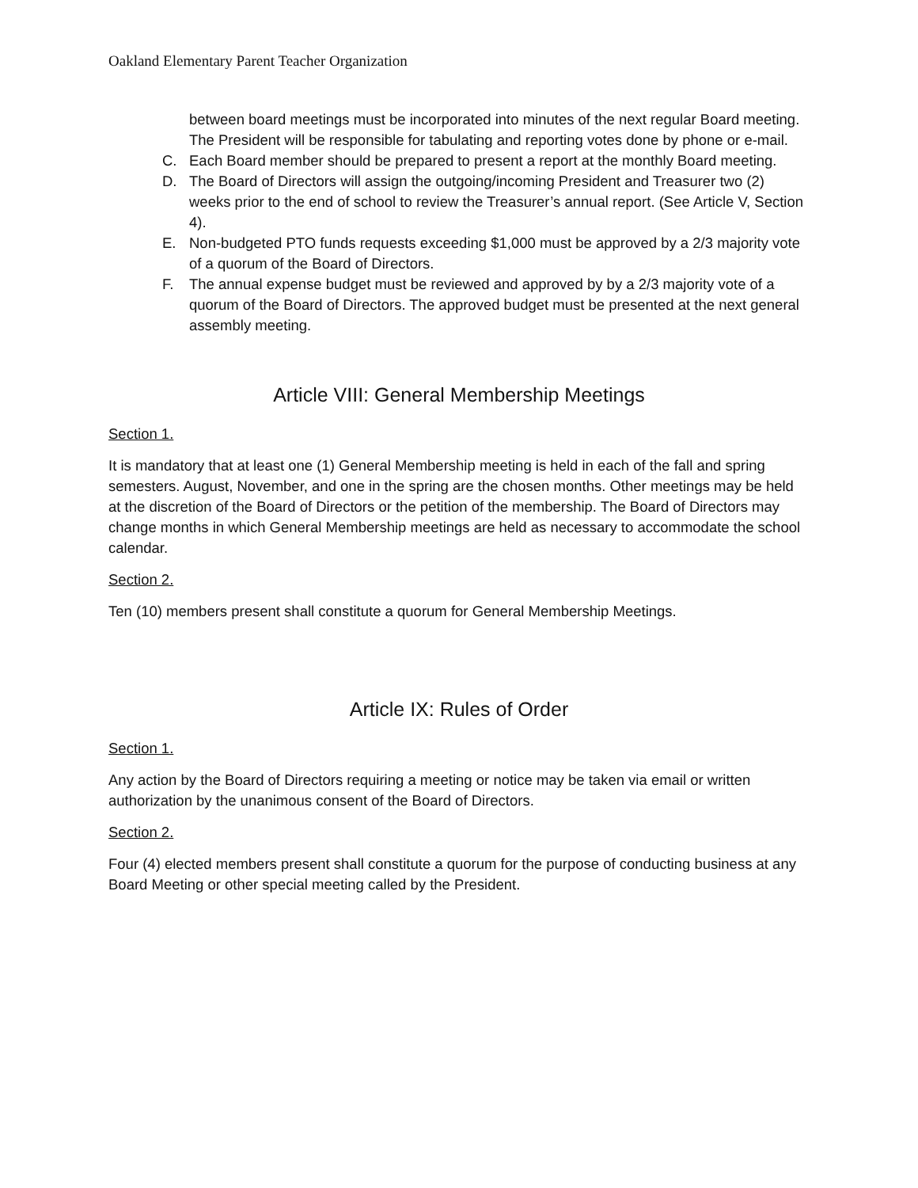Oakland Elementary Parent Teacher Organization
between board meetings must be incorporated into minutes of the next regular Board meeting. The President will be responsible for tabulating and reporting votes done by phone or e-mail.
C. Each Board member should be prepared to present a report at the monthly Board meeting.
D. The Board of Directors will assign the outgoing/incoming President and Treasurer two (2) weeks prior to the end of school to review the Treasurer’s annual report. (See Article V, Section 4).
E. Non-budgeted PTO funds requests exceeding $1,000 must be approved by a 2/3 majority vote of a quorum of the Board of Directors.
F. The annual expense budget must be reviewed and approved by by a 2/3 majority vote of a quorum of the Board of Directors. The approved budget must be presented at the next general assembly meeting.
Article VIII: General Membership Meetings
Section 1.
It is mandatory that at least one (1) General Membership meeting is held in each of the fall and spring semesters. August, November, and one in the spring are the chosen months. Other meetings may be held at the discretion of the Board of Directors or the petition of the membership. The Board of Directors may change months in which General Membership meetings are held as necessary to accommodate the school calendar.
Section 2.
Ten (10) members present shall constitute a quorum for General Membership Meetings.
Article IX: Rules of Order
Section 1.
Any action by the Board of Directors requiring a meeting or notice may be taken via email or written authorization by the unanimous consent of the Board of Directors.
Section 2.
Four (4) elected members present shall constitute a quorum for the purpose of conducting business at any Board Meeting or other special meeting called by the President.